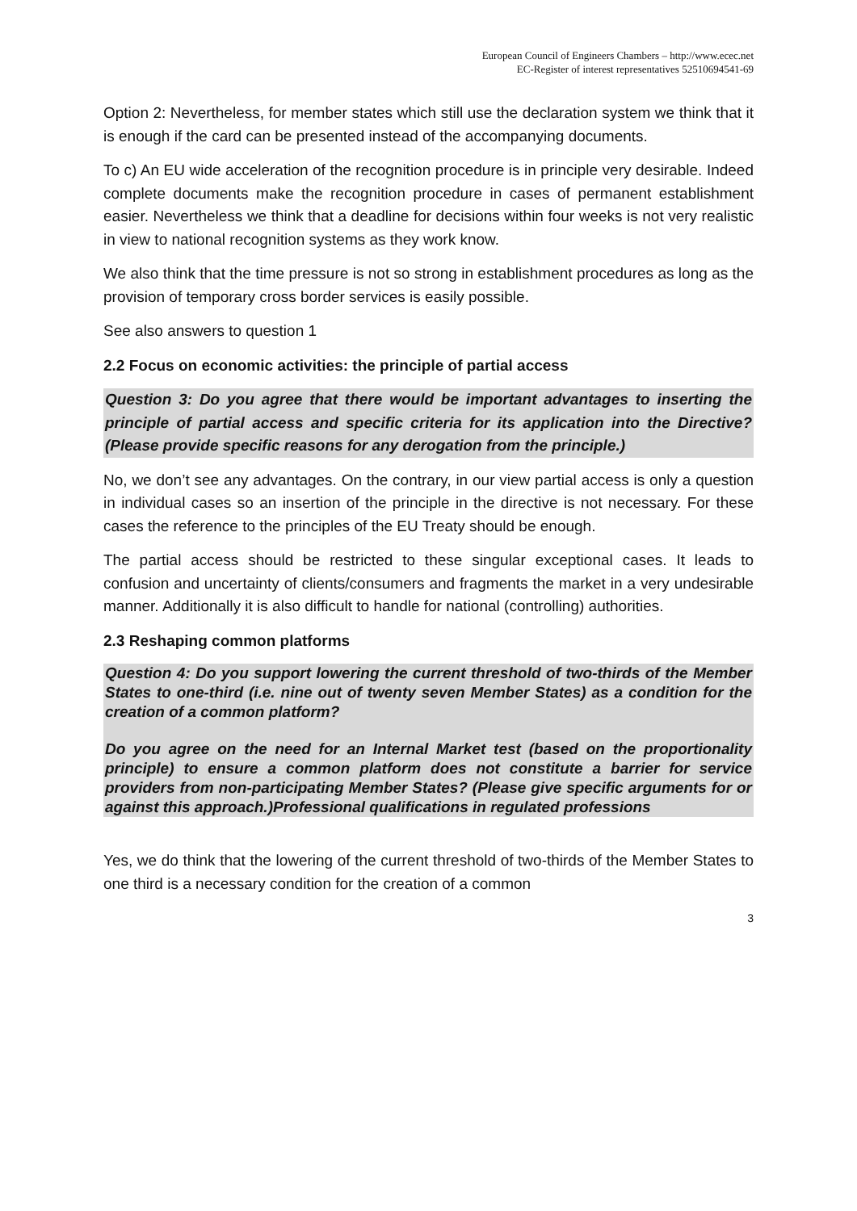European Council of Engineers Chambers – http://www.ecec.net
EC-Register of interest representatives 52510694541-69
Option 2: Nevertheless, for member states which still use the declaration system we think that it is enough if the card can be presented instead of the accompanying documents.
To c) An EU wide acceleration of the recognition procedure is in principle very desirable. Indeed complete documents make the recognition procedure in cases of permanent establishment easier. Nevertheless we think that a deadline for decisions within four weeks is not very realistic in view to national recognition systems as they work know.
We also think that the time pressure is not so strong in establishment procedures as long as the provision of temporary cross border services is easily possible.
See also answers to question 1
2.2 Focus on economic activities: the principle of partial access
Question 3: Do you agree that there would be important advantages to inserting the principle of partial access and specific criteria for its application into the Directive? (Please provide specific reasons for any derogation from the principle.)
No, we don’t see any advantages. On the contrary, in our view partial access is only a question in individual cases so an insertion of the principle in the directive is not necessary. For these cases the reference to the principles of the EU Treaty should be enough.
The partial access should be restricted to these singular exceptional cases. It leads to confusion and uncertainty of clients/consumers and fragments the market in a very undesirable manner. Additionally it is also difficult to handle for national (controlling) authorities.
2.3 Reshaping common platforms
Question 4: Do you support lowering the current threshold of two-thirds of the Member States to one-third (i.e. nine out of twenty seven Member States) as a condition for the creation of a common platform?
Do you agree on the need for an Internal Market test (based on the proportionality principle) to ensure a common platform does not constitute a barrier for service providers from non-participating Member States? (Please give specific arguments for or against this approach.)Professional qualifications in regulated professions
Yes, we do think that the lowering of the current threshold of two-thirds of the Member States to one third is a necessary condition for the creation of a common
3